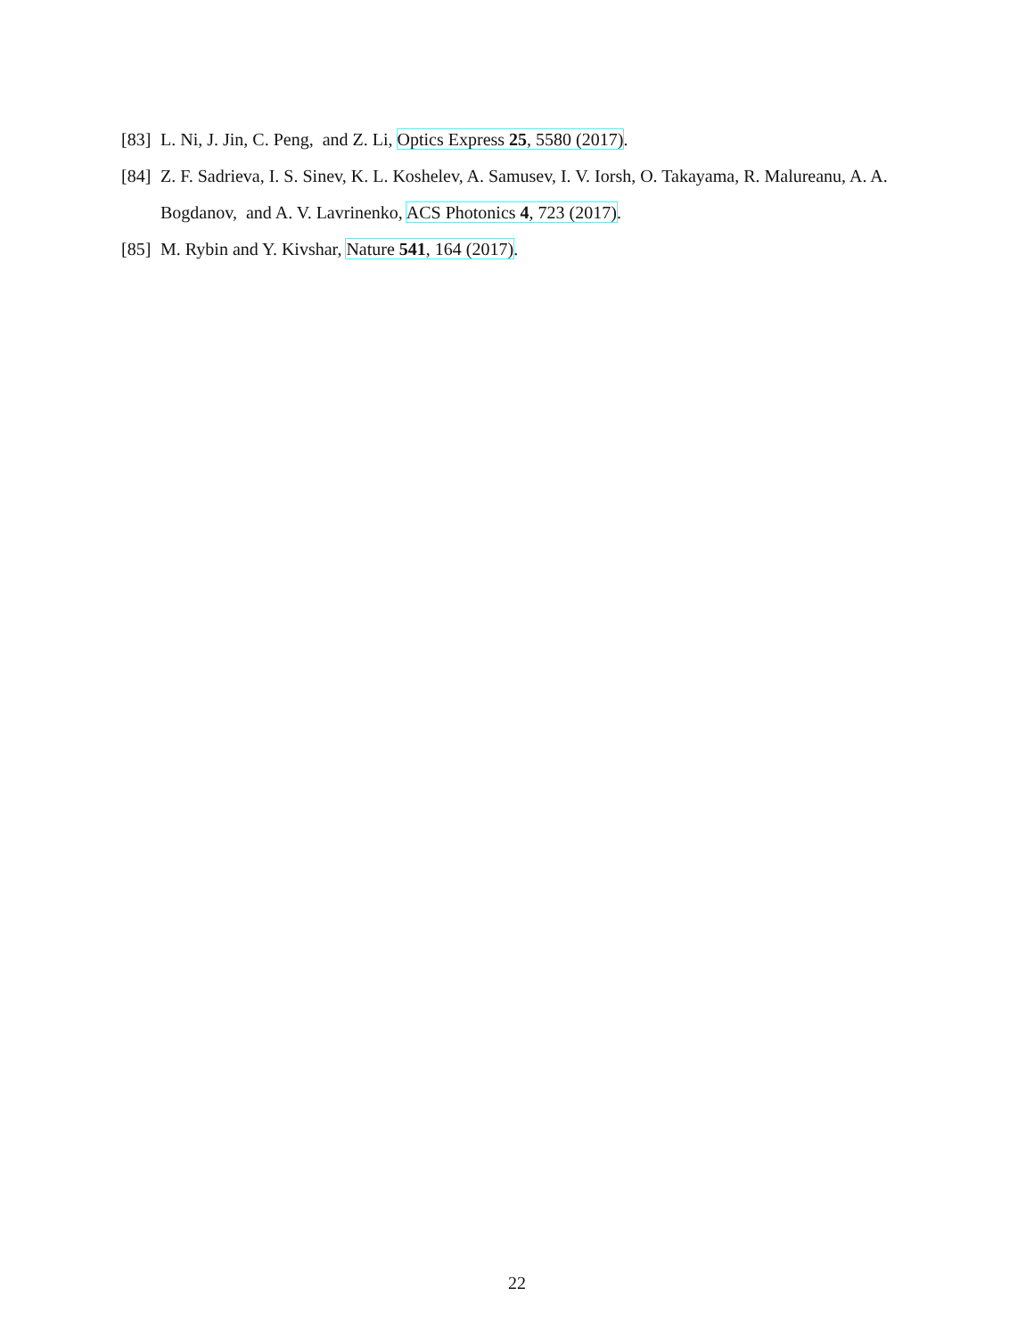[83] L. Ni, J. Jin, C. Peng, and Z. Li, Optics Express 25, 5580 (2017).
[84] Z. F. Sadrieva, I. S. Sinev, K. L. Koshelev, A. Samusev, I. V. Iorsh, O. Takayama, R. Malureanu, A. A. Bogdanov, and A. V. Lavrinenko, ACS Photonics 4, 723 (2017).
[85] M. Rybin and Y. Kivshar, Nature 541, 164 (2017).
22